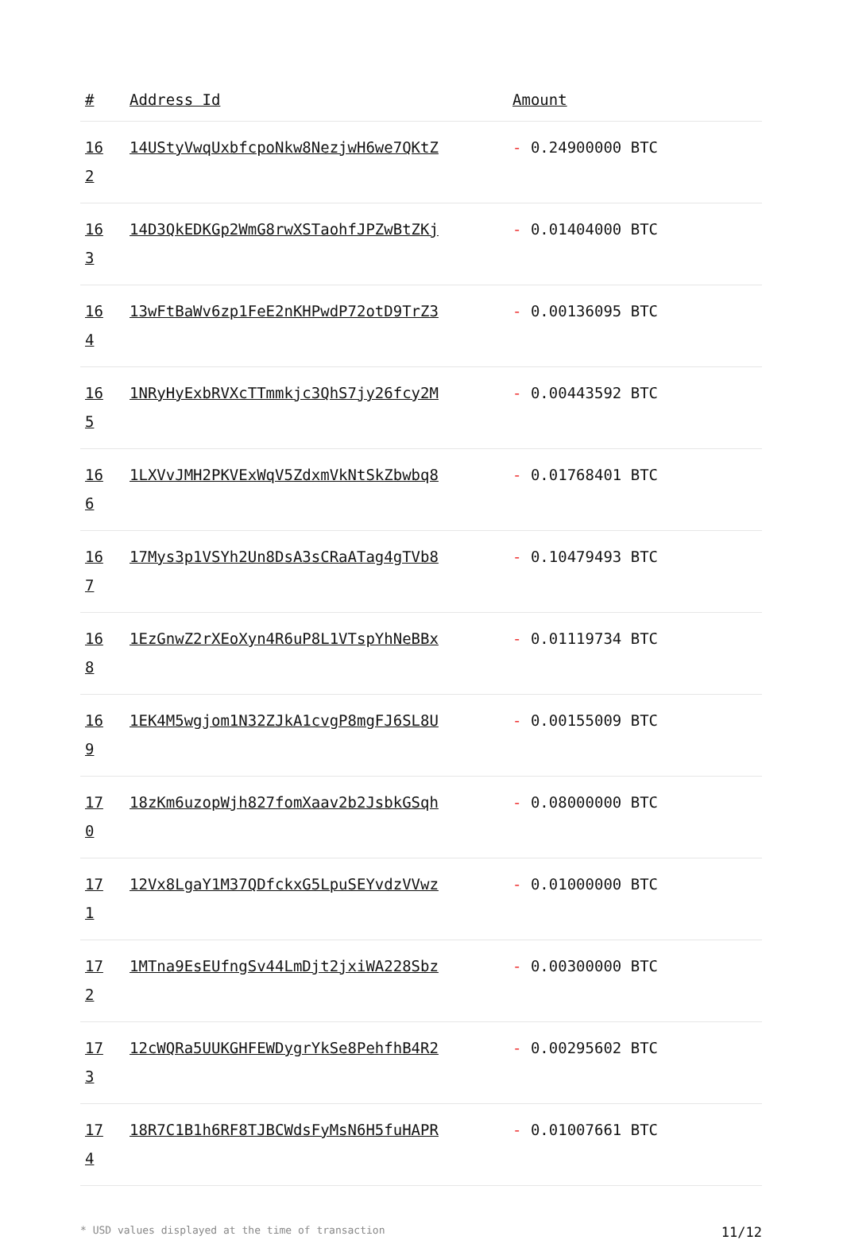| # | Address Id | Amount |
| --- | --- | --- |
| 16 2 | 14UStyVwqUxbfcpoNkw8NezjwH6we7QKtZ | - 0.24900000 BTC |
| 16 3 | 14D3QkEDKGp2WmG8rwXSTaohfJPZwBtZKj | - 0.01404000 BTC |
| 16 4 | 13wFtBaWv6zp1FeE2nKHPwdP72otD9TrZ3 | - 0.00136095 BTC |
| 16 5 | 1NRyHyExbRVXcTTmmkjc3QhS7jy26fcy2M | - 0.00443592 BTC |
| 16 6 | 1LXVvJMH2PKVExWqV5ZdxmVkNtSkZbwbq8 | - 0.01768401 BTC |
| 16 7 | 17Mys3p1VSYh2Un8DsA3sCRaATag4gTVb8 | - 0.10479493 BTC |
| 16 8 | 1EzGnwZ2rXEoXyn4R6uP8L1VTspYhNeBBx | - 0.01119734 BTC |
| 16 9 | 1EK4M5wgjom1N32ZJkA1cvgP8mgFJ6SL8U | - 0.00155009 BTC |
| 17 0 | 18zKm6uzopWjh827fomXaav2b2JsbkGSqh | - 0.08000000 BTC |
| 17 1 | 12Vx8LgaY1M37QDfckxG5LpuSEYvdzVVwz | - 0.01000000 BTC |
| 17 2 | 1MTna9EsEUfngSv44LmDjt2jxiWA228Sbz | - 0.00300000 BTC |
| 17 3 | 12cWQRa5UUKGHFEWDygrYkSe8PehfhB4R2 | - 0.00295602 BTC |
| 17 4 | 18R7C1B1h6RF8TJBCWdsFyMsN6H5fuHAPR | - 0.01007661 BTC |
* USD values displayed at the time of transaction 11/12